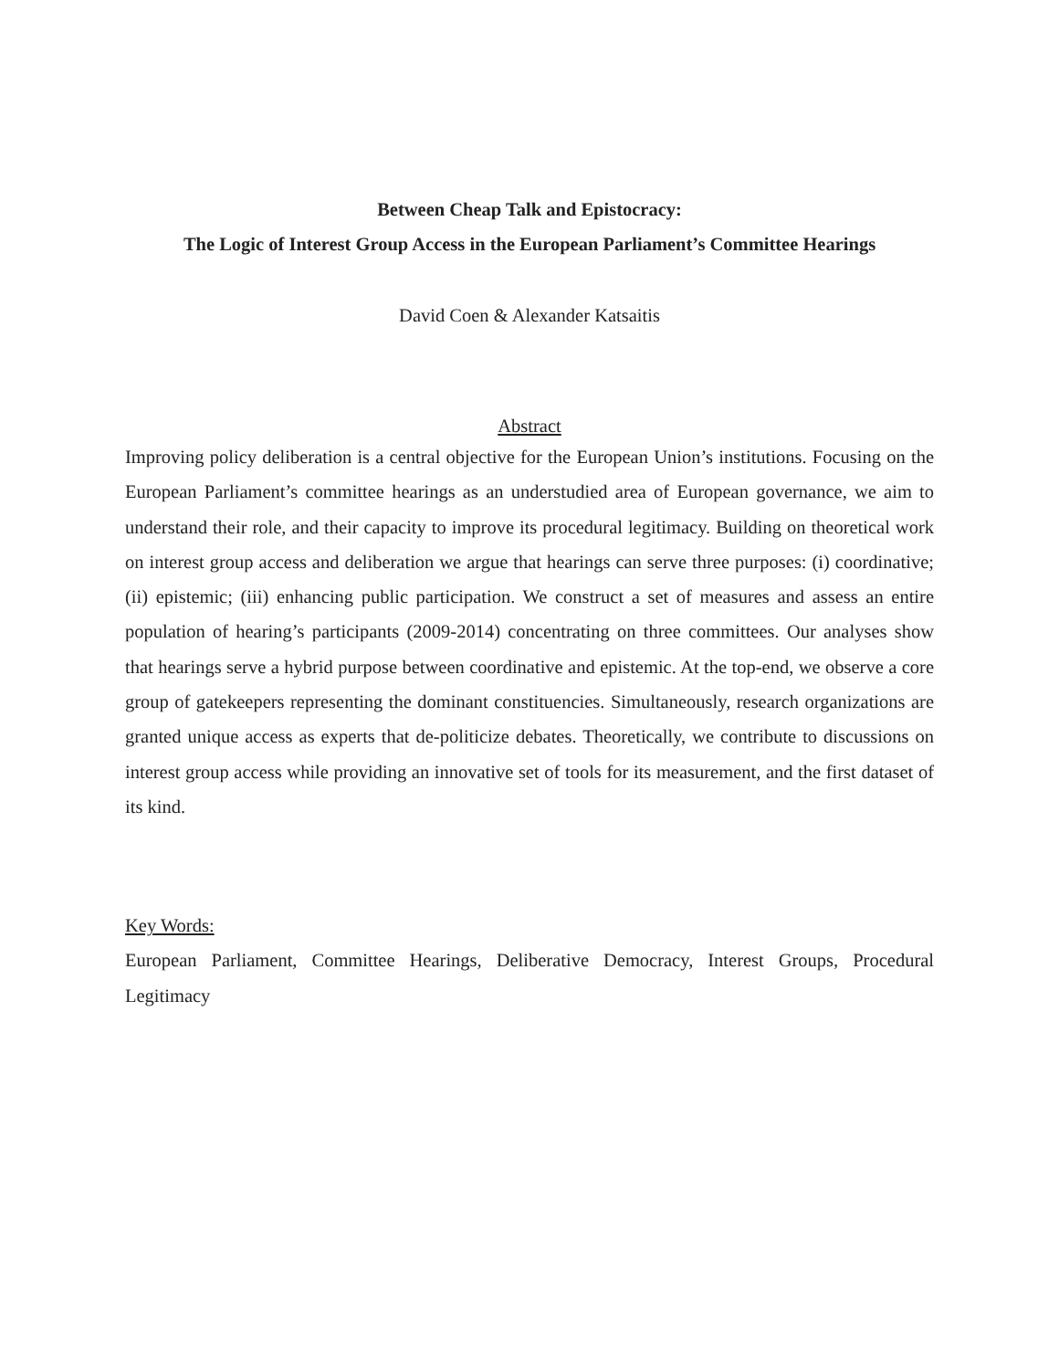Between Cheap Talk and Epistocracy:
The Logic of Interest Group Access in the European Parliament’s Committee Hearings
David Coen & Alexander Katsaitis
Abstract
Improving policy deliberation is a central objective for the European Union’s institutions. Focusing on the European Parliament’s committee hearings as an understudied area of European governance, we aim to understand their role, and their capacity to improve its procedural legitimacy. Building on theoretical work on interest group access and deliberation we argue that hearings can serve three purposes: (i) coordinative; (ii) epistemic; (iii) enhancing public participation. We construct a set of measures and assess an entire population of hearing’s participants (2009-2014) concentrating on three committees. Our analyses show that hearings serve a hybrid purpose between coordinative and epistemic. At the top-end, we observe a core group of gatekeepers representing the dominant constituencies. Simultaneously, research organizations are granted unique access as experts that de-politicize debates. Theoretically, we contribute to discussions on interest group access while providing an innovative set of tools for its measurement, and the first dataset of its kind.
Key Words:
European Parliament, Committee Hearings, Deliberative Democracy, Interest Groups, Procedural Legitimacy